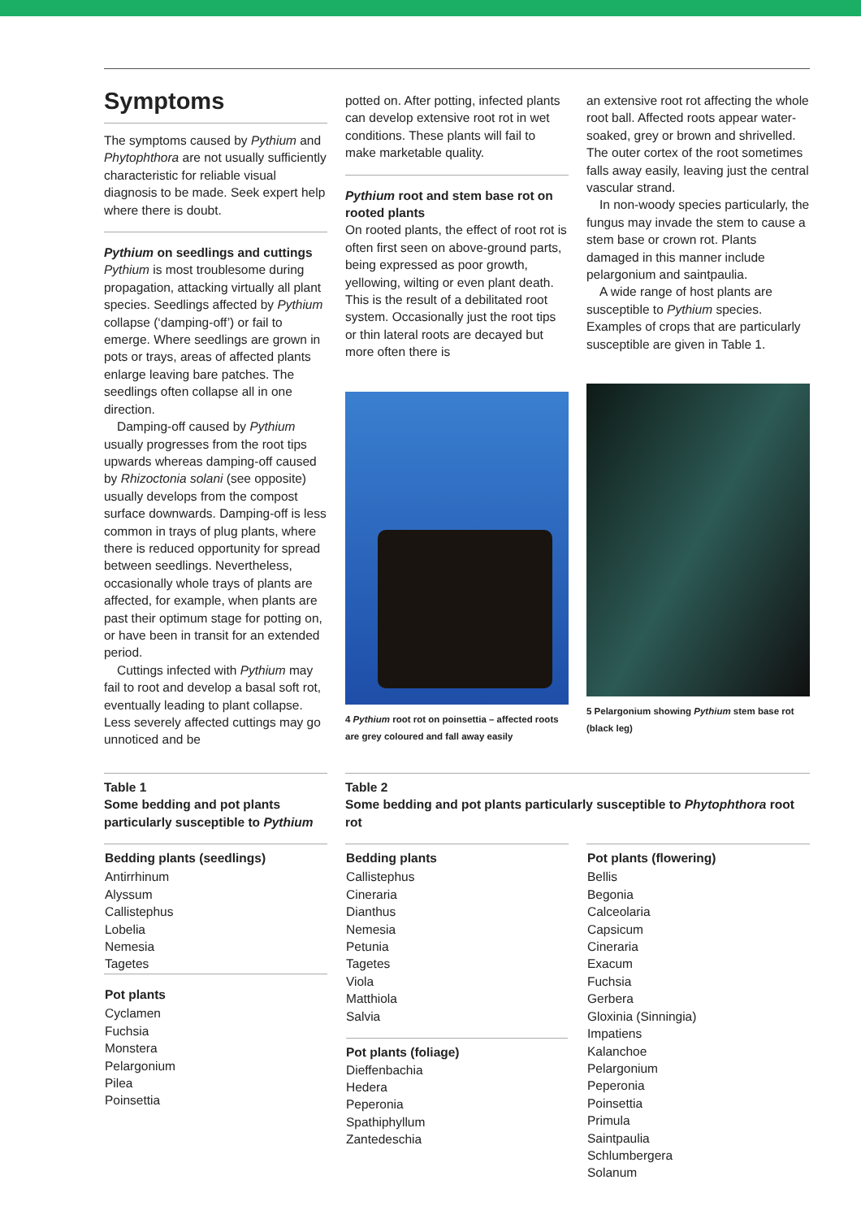Symptoms
The symptoms caused by Pythium and Phytophthora are not usually sufficiently characteristic for reliable visual diagnosis to be made. Seek expert help where there is doubt.
Pythium on seedlings and cuttings
Pythium is most troublesome during propagation, attacking virtually all plant species. Seedlings affected by Pythium collapse (‘damping-off’) or fail to emerge. Where seedlings are grown in pots or trays, areas of affected plants enlarge leaving bare patches. The seedlings often collapse all in one direction.
Damping-off caused by Pythium usually progresses from the root tips upwards whereas damping-off caused by Rhizoctonia solani (see opposite) usually develops from the compost surface downwards. Damping-off is less common in trays of plug plants, where there is reduced opportunity for spread between seedlings. Nevertheless, occasionally whole trays of plants are affected, for example, when plants are past their optimum stage for potting on, or have been in transit for an extended period.
Cuttings infected with Pythium may fail to root and develop a basal soft rot, eventually leading to plant collapse. Less severely affected cuttings may go unnoticed and be
potted on. After potting, infected plants can develop extensive root rot in wet conditions. These plants will fail to make marketable quality.
Pythium root and stem base rot on rooted plants
On rooted plants, the effect of root rot is often first seen on above-ground parts, being expressed as poor growth, yellowing, wilting or even plant death. This is the result of a debilitated root system. Occasionally just the root tips or thin lateral roots are decayed but more often there is
4 Pythium root rot on poinsettia – affected roots are grey coloured and fall away easily
an extensive root rot affecting the whole root ball. Affected roots appear water-soaked, grey or brown and shrivelled. The outer cortex of the root sometimes falls away easily, leaving just the central vascular strand.
In non-woody species particularly, the fungus may invade the stem to cause a stem base or crown rot. Plants damaged in this manner include pelargonium and saintpaulia.
A wide range of host plants are susceptible to Pythium species. Examples of crops that are particularly susceptible are given in Table 1.
5 Pelargonium showing Pythium stem base rot (black leg)
Table 1
Some bedding and pot plants particularly susceptible to Pythium
| Bedding plants (seedlings) |
| --- |
| Antirrhinum Alyssum Callistephus Lobelia Nemesia Tagetes |
| Pot plants |
| Cyclamen Fuchsia Monstera Pelargonium Pilea Poinsettia |
Table 2
Some bedding and pot plants particularly susceptible to Phytophthora root rot
| Bedding plants | Pot plants (flowering) |
| --- | --- |
| Callistephus Cineraria Dianthus Nemesia Petunia Tagetes Viola Matthiola Salvia Pot plants (foliage) Dieffenbachia Hedera Peperonia Spathiphyllum Zantedeschia | Bellis Begonia Calceolaria Capsicum Cineraria Exacum Fuchsia Gerbera Gloxinia (Sinningia) Impatiens Kalanchoe Pelargonium Peperonia Poinsettia Primula Saintpaulia Schlumbergera Solanum |